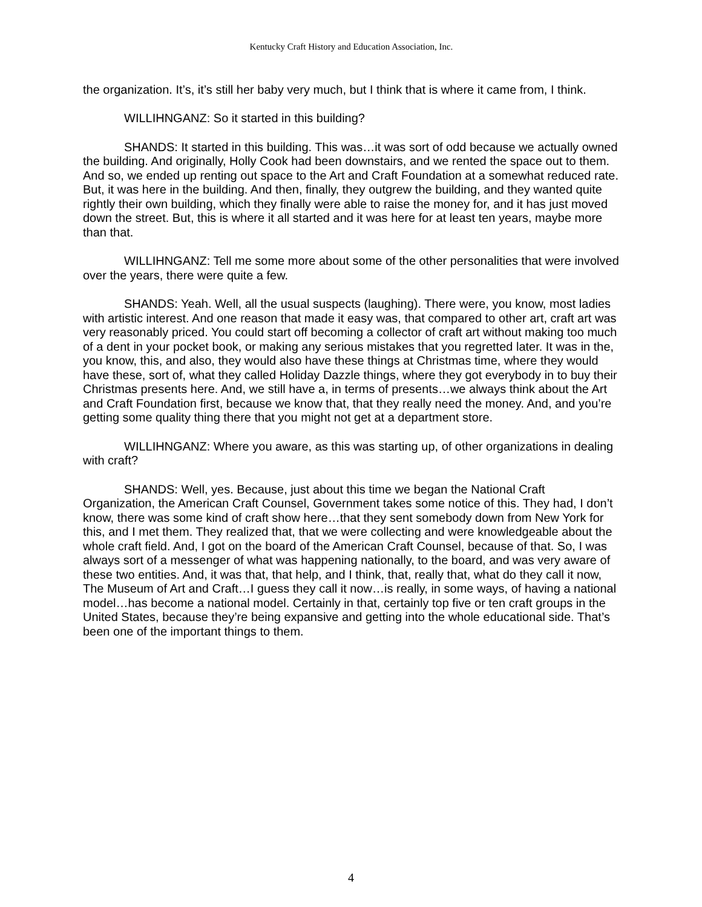Kentucky Craft History and Education Association, Inc.
the organization. It’s, it’s still her baby very much, but I think that is where it came from, I think.
WILLIHNGANZ: So it started in this building?
SHANDS: It started in this building. This was…it was sort of odd because we actually owned the building. And originally, Holly Cook had been downstairs, and we rented the space out to them. And so, we ended up renting out space to the Art and Craft Foundation at a somewhat reduced rate. But, it was here in the building. And then, finally, they outgrew the building, and they wanted quite rightly their own building, which they finally were able to raise the money for, and it has just moved down the street. But, this is where it all started and it was here for at least ten years, maybe more than that.
WILLIHNGANZ: Tell me some more about some of the other personalities that were involved over the years, there were quite a few.
SHANDS: Yeah. Well, all the usual suspects (laughing). There were, you know, most ladies with artistic interest. And one reason that made it easy was, that compared to other art, craft art was very reasonably priced. You could start off becoming a collector of craft art without making too much of a dent in your pocket book, or making any serious mistakes that you regretted later. It was in the, you know, this, and also, they would also have these things at Christmas time, where they would have these, sort of, what they called Holiday Dazzle things, where they got everybody in to buy their Christmas presents here. And, we still have a, in terms of presents…we always think about the Art and Craft Foundation first, because we know that, that they really need the money. And, and you’re getting some quality thing there that you might not get at a department store.
WILLIHNGANZ: Where you aware, as this was starting up, of other organizations in dealing with craft?
SHANDS: Well, yes. Because, just about this time we began the National Craft Organization, the American Craft Counsel, Government takes some notice of this. They had, I don’t know, there was some kind of craft show here…that they sent somebody down from New York for this, and I met them. They realized that, that we were collecting and were knowledgeable about the whole craft field. And, I got on the board of the American Craft Counsel, because of that. So, I was always sort of a messenger of what was happening nationally, to the board, and was very aware of these two entities. And, it was that, that help, and I think, that, really that, what do they call it now, The Museum of Art and Craft…I guess they call it now…is really, in some ways, of having a national model…has become a national model. Certainly in that, certainly top five or ten craft groups in the United States, because they’re being expansive and getting into the whole educational side. That’s been one of the important things to them.
4